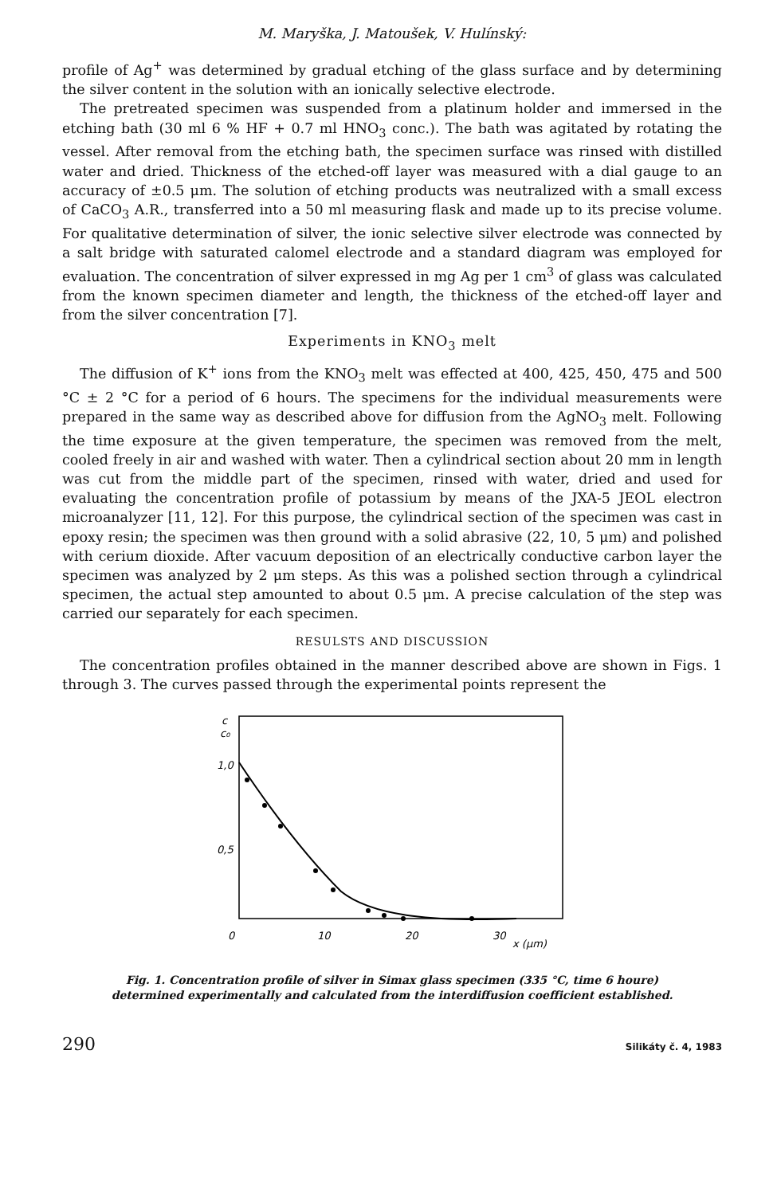M. Maryška, J. Matoušek, V. Hulínský:
profile of Ag<sup>+</sup> was determined by gradual etching of the glass surface and by determining the silver content in the solution with an ionically selective electrode.
The pretreated specimen was suspended from a platinum holder and immersed in the etching bath (30 ml 6 % HF + 0.7 ml HNO<sub>3</sub> conc.). The bath was agitated by rotating the vessel. After removal from the etching bath, the specimen surface was rinsed with distilled water and dried. Thickness of the etched-off layer was measured with a dial gauge to an accuracy of ±0.5 μm. The solution of etching products was neutralized with a small excess of CaCO<sub>3</sub> A.R., transferred into a 50 ml measuring flask and made up to its precise volume. For qualitative determination of silver, the ionic selective silver electrode was connected by a salt bridge with saturated calomel electrode and a standard diagram was employed for evaluation. The concentration of silver expressed in mg Ag per 1 cm<sup>3</sup> of glass was calculated from the known specimen diameter and length, the thickness of the etched-off layer and from the silver concentration [7].
Experiments in KNO<sub>3</sub> melt
The diffusion of K<sup>+</sup> ions from the KNO<sub>3</sub> melt was effected at 400, 425, 450, 475 and 500 °C ± 2 °C for a period of 6 hours. The specimens for the individual measurements were prepared in the same way as described above for diffusion from the AgNO<sub>3</sub> melt. Following the time exposure at the given temperature, the specimen was removed from the melt, cooled freely in air and washed with water. Then a cylindrical section about 20 mm in length was cut from the middle part of the specimen, rinsed with water, dried and used for evaluating the concentration profile of potassium by means of the JXA-5 JEOL electron microanalyzer [11, 12]. For this purpose, the cylindrical section of the specimen was cast in epoxy resin; the specimen was then ground with a solid abrasive (22, 10, 5 μm) and polished with cerium dioxide. After vacuum deposition of an electrically conductive carbon layer the specimen was analyzed by 2 μm steps. As this was a polished section through a cylindrical specimen, the actual step amounted to about 0.5 μm. A precise calculation of the step was carried our separately for each specimen.
RESULSTS AND DISCUSSION
The concentration profiles obtained in the manner described above are shown in Figs. 1 through 3. The curves passed through the experimental points represent the
c
c₀
1,0
0,5
0
10
20
30
x (μm)
Fig. 1. Concentration profile of silver in Simax glass specimen (335 °C, time 6 houre)
determined experimentally and calculated from the interdiffusion coefficient established.
290 Silikáty č. 4, 1983